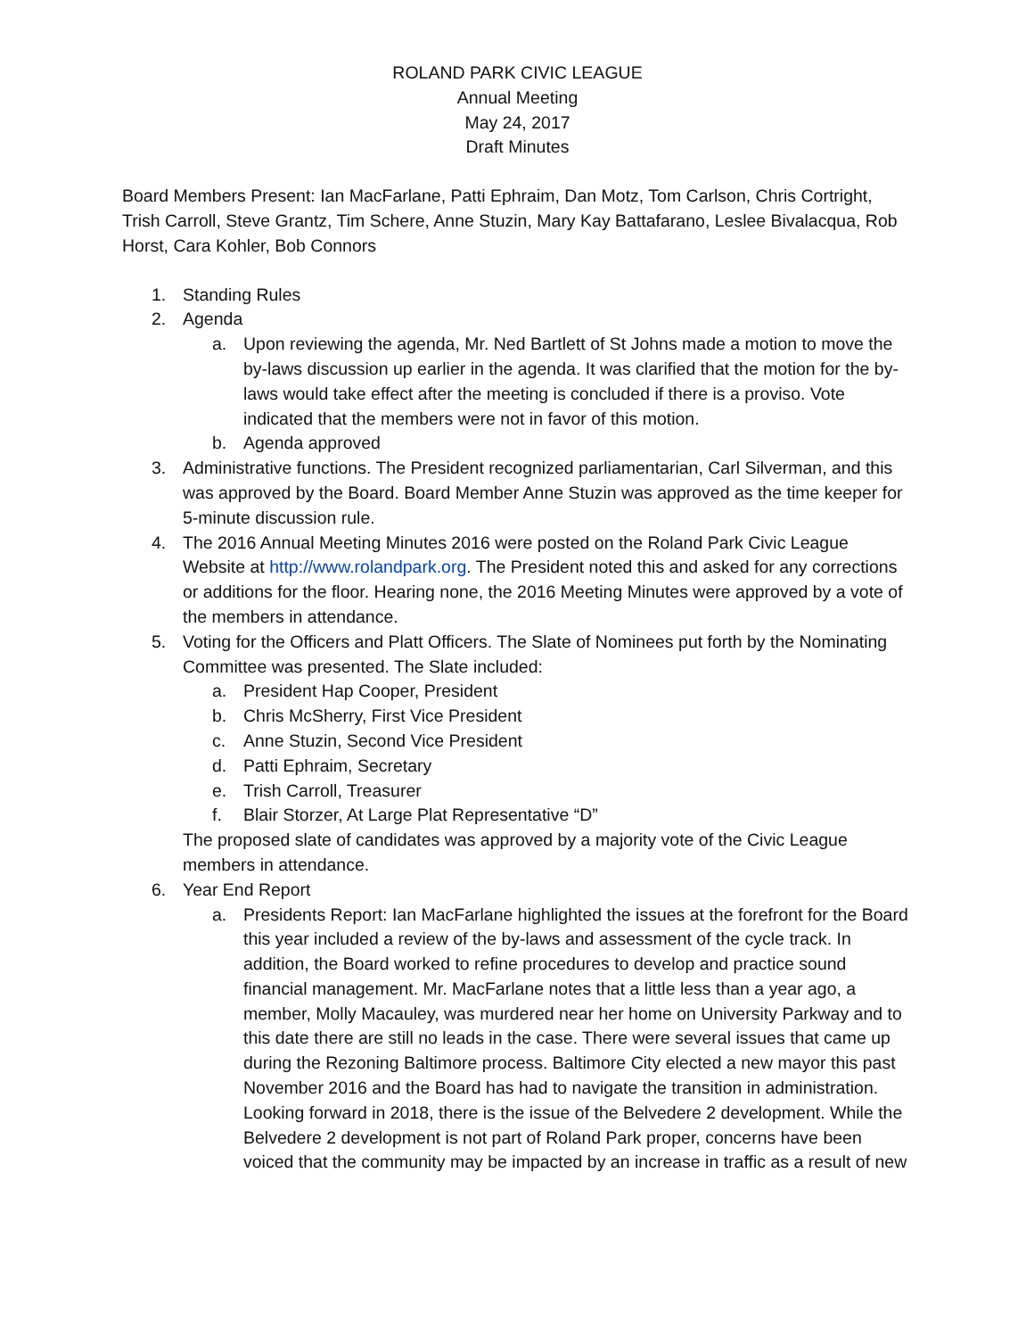ROLAND PARK CIVIC LEAGUE
Annual Meeting
May 24, 2017
Draft Minutes
Board Members Present: Ian MacFarlane, Patti Ephraim, Dan Motz, Tom Carlson, Chris Cortright, Trish Carroll, Steve Grantz, Tim Schere, Anne Stuzin, Mary Kay Battafarano, Leslee Bivalacqua, Rob Horst, Cara Kohler, Bob Connors
1. Standing Rules
2. Agenda
a. Upon reviewing the agenda, Mr. Ned Bartlett of St Johns made a motion to move the by-laws discussion up earlier in the agenda. It was clarified that the motion for the by-laws would take effect after the meeting is concluded if there is a proviso. Vote indicated that the members were not in favor of this motion.
b. Agenda approved
3. Administrative functions. The President recognized parliamentarian, Carl Silverman, and this was approved by the Board. Board Member Anne Stuzin was approved as the time keeper for 5-minute discussion rule.
4. The 2016 Annual Meeting Minutes 2016 were posted on the Roland Park Civic League Website at http://www.rolandpark.org. The President noted this and asked for any corrections or additions for the floor. Hearing none, the 2016 Meeting Minutes were approved by a vote of the members in attendance.
5. Voting for the Officers and Platt Officers. The Slate of Nominees put forth by the Nominating Committee was presented. The Slate included:
a. President Hap Cooper, President
b. Chris McSherry, First Vice President
c. Anne Stuzin, Second Vice President
d. Patti Ephraim, Secretary
e. Trish Carroll, Treasurer
f. Blair Storzer, At Large Plat Representative “D”
The proposed slate of candidates was approved by a majority vote of the Civic League members in attendance.
6. Year End Report
a. Presidents Report: Ian MacFarlane highlighted the issues at the forefront for the Board this year included a review of the by-laws and assessment of the cycle track. In addition, the Board worked to refine procedures to develop and practice sound financial management. Mr. MacFarlane notes that a little less than a year ago, a member, Molly Macauley, was murdered near her home on University Parkway and to this date there are still no leads in the case. There were several issues that came up during the Rezoning Baltimore process. Baltimore City elected a new mayor this past November 2016 and the Board has had to navigate the transition in administration. Looking forward in 2018, there is the issue of the Belvedere 2 development. While the Belvedere 2 development is not part of Roland Park proper, concerns have been voiced that the community may be impacted by an increase in traffic as a result of new